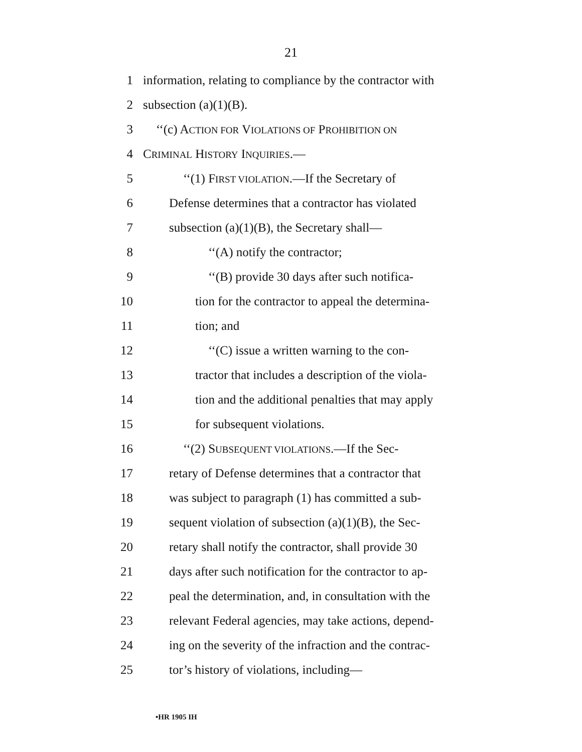21
1 information, relating to compliance by the contractor with
2 subsection (a)(1)(B).
3 ‘‘(c) ACTION FOR VIOLATIONS OF PROHIBITION ON
4 CRIMINAL HISTORY INQUIRIES.—
5 ‘‘(1) FIRST VIOLATION.—If the Secretary of
6 Defense determines that a contractor has violated
7 subsection (a)(1)(B), the Secretary shall—
8 ‘‘(A) notify the contractor;
9 ‘‘(B) provide 30 days after such notifica-
10 tion for the contractor to appeal the determina-
11 tion; and
12 ‘‘(C) issue a written warning to the con-
13 tractor that includes a description of the viola-
14 tion and the additional penalties that may apply
15 for subsequent violations.
16 ‘‘(2) SUBSEQUENT VIOLATIONS.—If the Sec-
17 retary of Defense determines that a contractor that
18 was subject to paragraph (1) has committed a sub-
19 sequent violation of subsection (a)(1)(B), the Sec-
20 retary shall notify the contractor, shall provide 30
21 days after such notification for the contractor to ap-
22 peal the determination, and, in consultation with the
23 relevant Federal agencies, may take actions, depend-
24 ing on the severity of the infraction and the contrac-
25 tor’s history of violations, including—
•HR 1905 IH